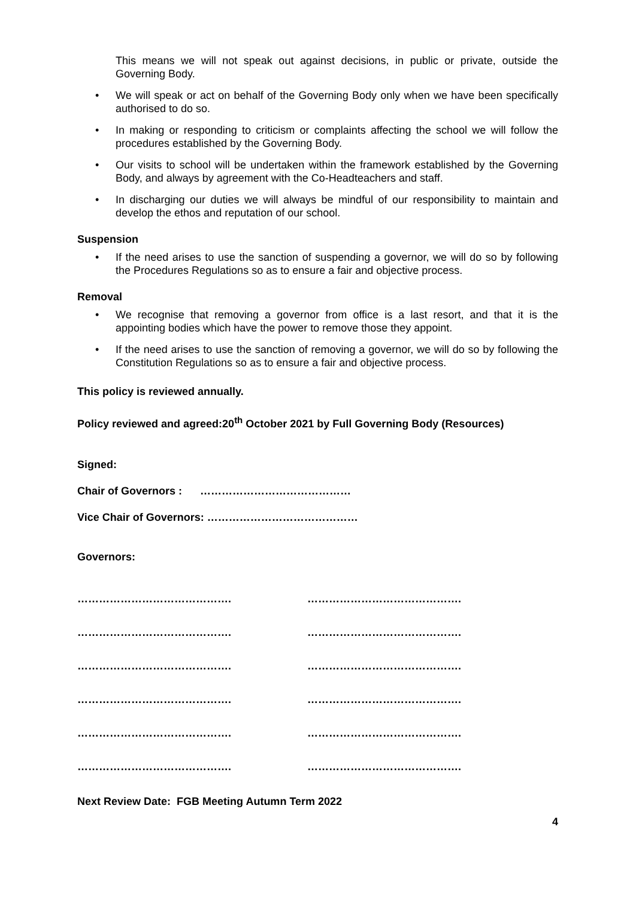This means we will not speak out against decisions, in public or private, outside the Governing Body.
• We will speak or act on behalf of the Governing Body only when we have been specifically authorised to do so.
• In making or responding to criticism or complaints affecting the school we will follow the procedures established by the Governing Body.
• Our visits to school will be undertaken within the framework established by the Governing Body, and always by agreement with the Co-Headteachers and staff.
• In discharging our duties we will always be mindful of our responsibility to maintain and develop the ethos and reputation of our school.
Suspension
• If the need arises to use the sanction of suspending a governor, we will do so by following the Procedures Regulations so as to ensure a fair and objective process.
Removal
• We recognise that removing a governor from office is a last resort, and that it is the appointing bodies which have the power to remove those they appoint.
• If the need arises to use the sanction of removing a governor, we will do so by following the Constitution Regulations so as to ensure a fair and objective process.
This policy is reviewed annually.
Policy reviewed and agreed:20<sup>th</sup> October 2021 by Full Governing Body (Resources)
Signed:
Chair of Governors : ……………………………………
Vice Chair of Governors: ……………………………………
Governors:
……………………………………. …………………………………….
……………………………………. …………………………………….
……………………………………. …………………………………….
……………………………………. …………………………………….
……………………………………. …………………………………….
……………………………………. …………………………………….
Next Review Date: FGB Meeting Autumn Term 2022
4